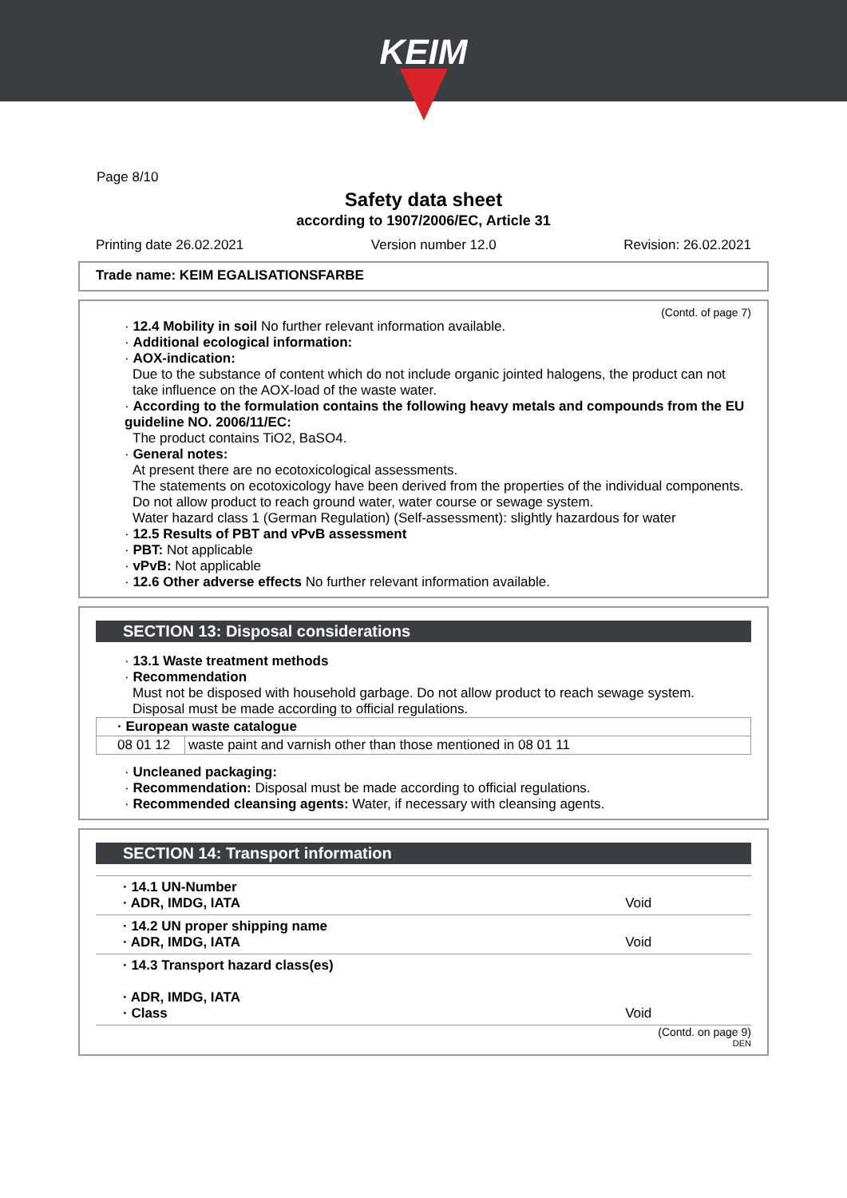KEIM
Page 8/10
Safety data sheet
according to 1907/2006/EC, Article 31
Printing date 26.02.2021 Version number 12.0 Revision: 26.02.2021
Trade name: KEIM EGALISATIONSFARBE
(Contd. of page 7)
· 12.4 Mobility in soil No further relevant information available.
· Additional ecological information:
· AOX-indication:
Due to the substance of content which do not include organic jointed halogens, the product can not take influence on the AOX-load of the waste water.
· According to the formulation contains the following heavy metals and compounds from the EU guideline NO. 2006/11/EC:
The product contains TiO2, BaSO4.
· General notes:
At present there are no ecotoxicological assessments.
The statements on ecotoxicology have been derived from the properties of the individual components.
Do not allow product to reach ground water, water course or sewage system.
Water hazard class 1 (German Regulation) (Self-assessment): slightly hazardous for water
· 12.5 Results of PBT and vPvB assessment
· PBT: Not applicable
· vPvB: Not applicable
· 12.6 Other adverse effects No further relevant information available.
SECTION 13: Disposal considerations
· 13.1 Waste treatment methods
· Recommendation
Must not be disposed with household garbage. Do not allow product to reach sewage system.
Disposal must be made according to official regulations.
| · European waste catalogue | |
| 08 01 12 | waste paint and varnish other than those mentioned in 08 01 11 |
· Uncleaned packaging:
· Recommendation: Disposal must be made according to official regulations.
· Recommended cleansing agents: Water, if necessary with cleansing agents.
SECTION 14: Transport information
| · 14.1 UN-Number · ADR, IMDG, IATA | Void |
| · 14.2 UN proper shipping name · ADR, IMDG, IATA | Void |
| · 14.3 Transport hazard class(es) · ADR, IMDG, IATA · Class | Void |
(Contd. on page 9)
DEN